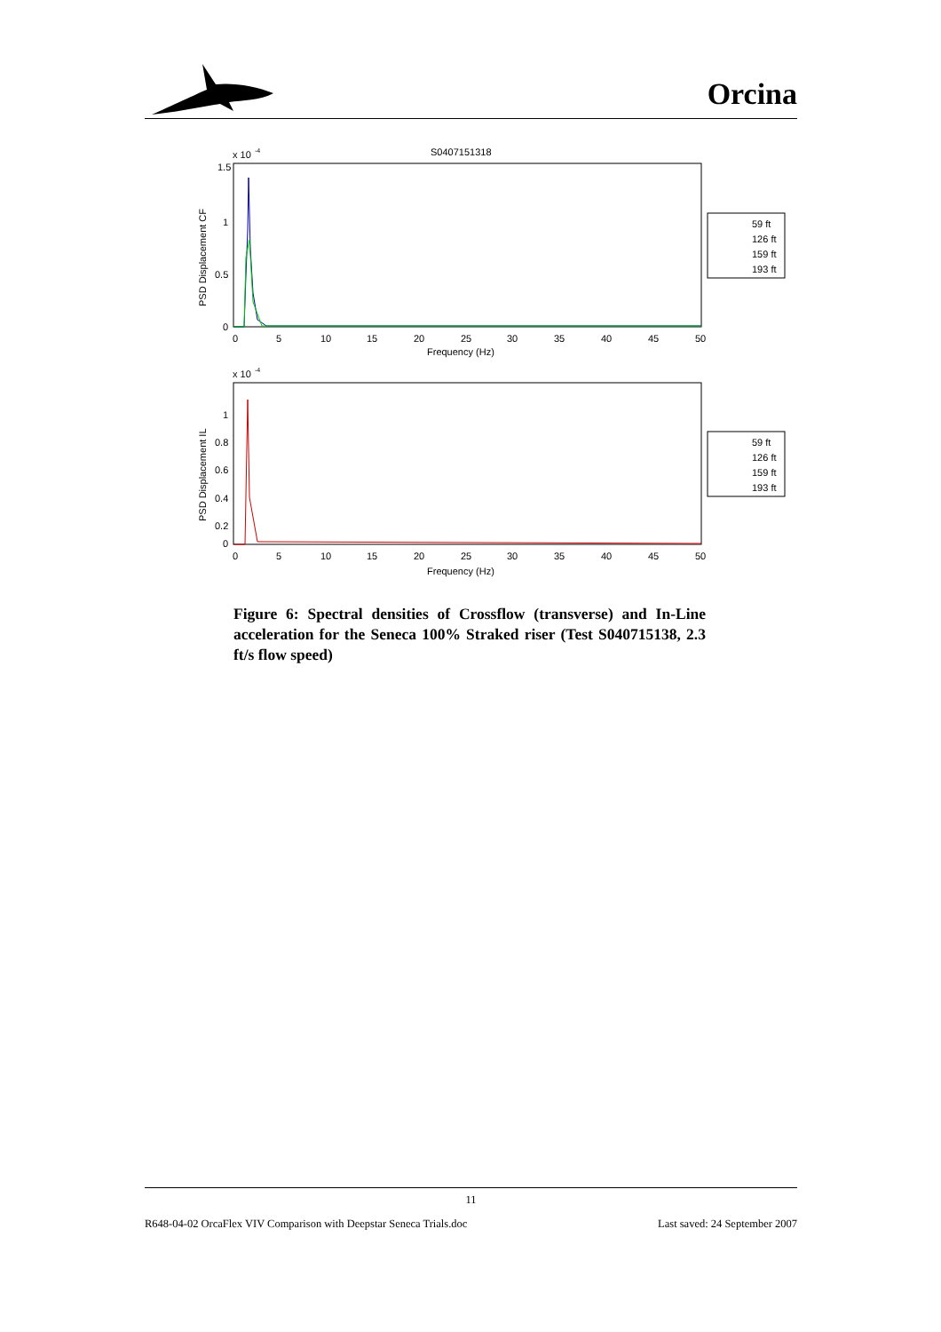Orcina
x 10
-4
S0407151318
1.5
1
0.5
0
0
5
10
15
20
25
30
35
40
45
50
Frequency (Hz)
PSD Displacement CF
59 ft
126 ft
159 ft
193 ft
x 10
-4
1
0.8
0.6
0.4
0.2
0
0
5
10
15
20
25
30
35
40
45
50
Frequency (Hz)
PSD Displacement IL
59 ft
126 ft
159 ft
193 ft
Figure 6: Spectral densities of Crossflow (transverse) and In-Line acceleration for the Seneca 100% Straked riser (Test S040715138, 2.3 ft/s flow speed)
11
R648-04-02 OrcaFlex VIV Comparison with Deepstar Seneca Trials.doc Last saved: 24 September 2007